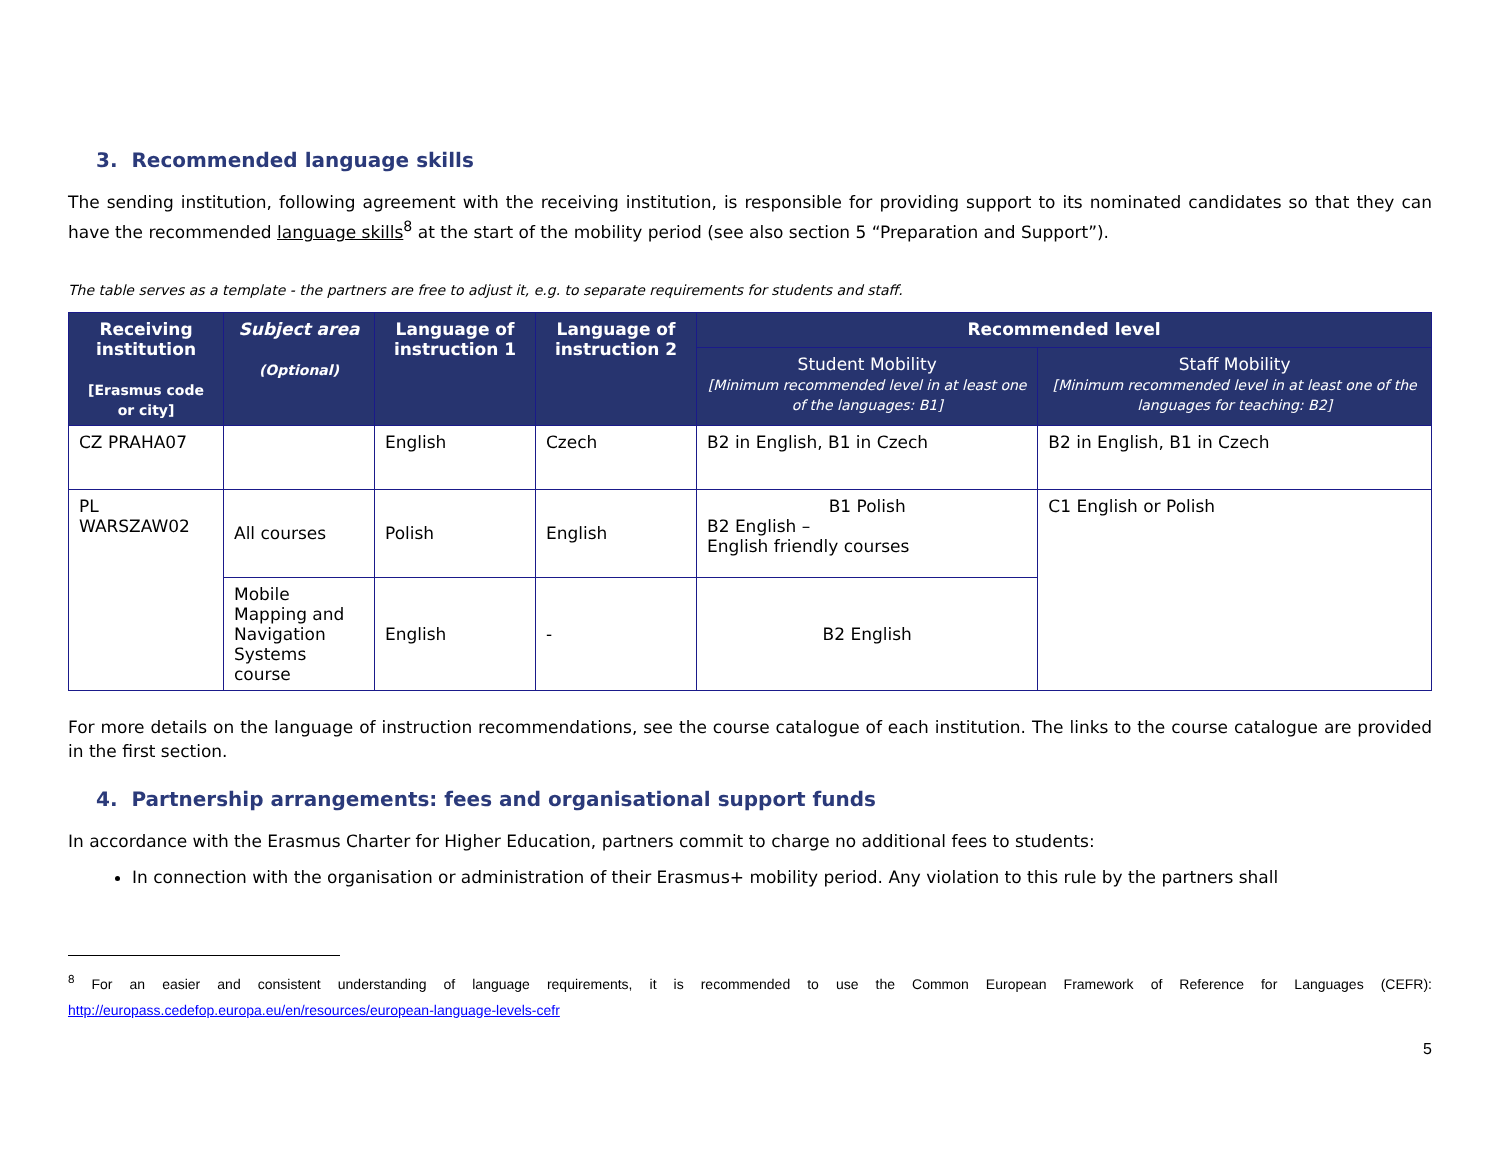3. Recommended language skills
The sending institution, following agreement with the receiving institution, is responsible for providing support to its nominated candidates so that they can have the recommended language skills<sup>8</sup> at the start of the mobility period (see also section 5 “Preparation and Support”).
The table serves as a template - the partners are free to adjust it, e.g. to separate requirements for students and staff.
| Receiving institution [Erasmus code or city] | Subject area (Optional) | Language of instruction 1 | Language of instruction 2 | Recommended level | |
| --- | --- | --- | --- | --- | --- |
| | | | | Student Mobility [Minimum recommended level in at least one of the languages: B1] | Staff Mobility [Minimum recommended level in at least one of the languages for teaching: B2] |
| CZ PRAHA07 | | English | Czech | B2 in English, B1 in Czech | B2 in English, B1 in Czech |
| PL WARSZAW02 | All courses | Polish | English | B1 Polish B2 English – English friendly courses | C1 English or Polish |
| | Mobile Mapping and Navigation Systems course | English | - | B2 English | |
For more details on the language of instruction recommendations, see the course catalogue of each institution. The links to the course catalogue are provided in the first section.
4. Partnership arrangements: fees and organisational support funds
In accordance with the Erasmus Charter for Higher Education, partners commit to charge no additional fees to students:
In connection with the organisation or administration of their Erasmus+ mobility period. Any violation to this rule by the partners shall
<sup>8</sup> For an easier and consistent understanding of language requirements, it is recommended to use the Common European Framework of Reference for Languages (CEFR): http://europass.cedefop.europa.eu/en/resources/european-language-levels-cefr
5